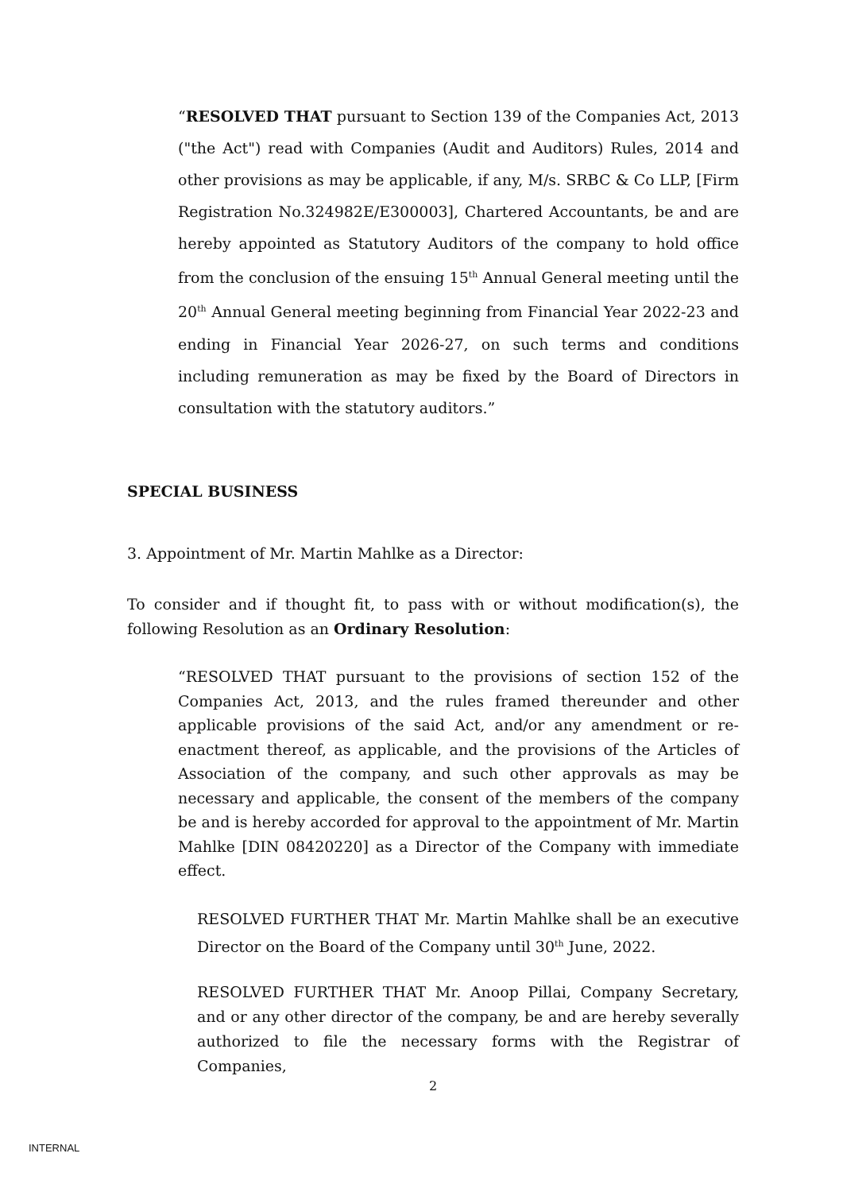“RESOLVED THAT pursuant to Section 139 of the Companies Act, 2013 ("the Act") read with Companies (Audit and Auditors) Rules, 2014 and other provisions as may be applicable, if any, M/s. SRBC & Co LLP, [Firm Registration No.324982E/E300003], Chartered Accountants, be and are hereby appointed as Statutory Auditors of the company to hold office from the conclusion of the ensuing 15<sup>th</sup> Annual General meeting until the 20<sup>th</sup> Annual General meeting beginning from Financial Year 2022-23 and ending in Financial Year 2026-27, on such terms and conditions including remuneration as may be fixed by the Board of Directors in consultation with the statutory auditors.”
SPECIAL BUSINESS
3. Appointment of Mr. Martin Mahlke as a Director:
To consider and if thought fit, to pass with or without modification(s), the following Resolution as an Ordinary Resolution:
“RESOLVED THAT pursuant to the provisions of section 152 of the Companies Act, 2013, and the rules framed thereunder and other applicable provisions of the said Act, and/or any amendment or re-enactment thereof, as applicable, and the provisions of the Articles of Association of the company, and such other approvals as may be necessary and applicable, the consent of the members of the company be and is hereby accorded for approval to the appointment of Mr. Martin Mahlke [DIN 08420220] as a Director of the Company with immediate effect.
RESOLVED FURTHER THAT Mr. Martin Mahlke shall be an executive Director on the Board of the Company until 30<sup>th</sup> June, 2022.
RESOLVED FURTHER THAT Mr. Anoop Pillai, Company Secretary, and or any other director of the company, be and are hereby severally authorized to file the necessary forms with the Registrar of Companies,
2
INTERNAL